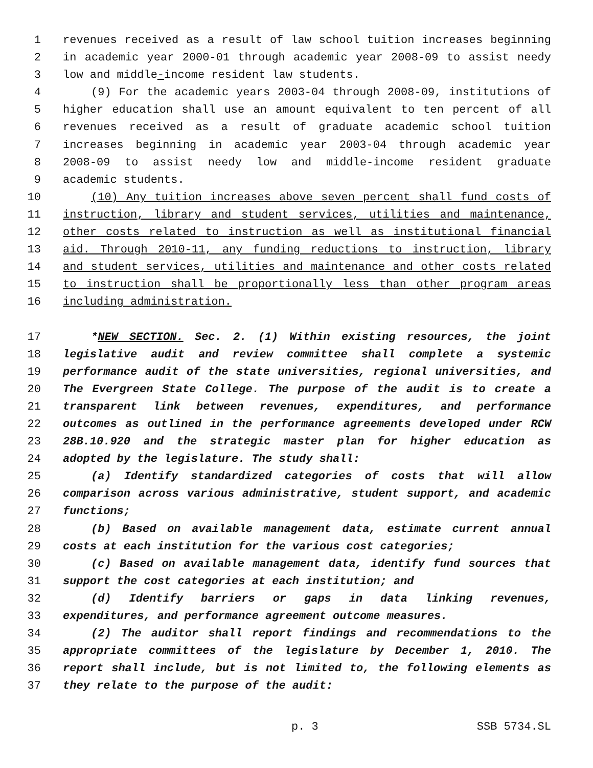1 revenues received as a result of law school tuition increases beginning
2 in academic year 2000-01 through academic year 2008-09 to assist needy
3 low and middle-income resident law students.
4 (9) For the academic years 2003-04 through 2008-09, institutions of
5 higher education shall use an amount equivalent to ten percent of all
6 revenues received as a result of graduate academic school tuition
7 increases beginning in academic year 2003-04 through academic year
8 2008-09 to assist needy low and middle-income resident graduate
9 academic students.
10 (10) Any tuition increases above seven percent shall fund costs of
11 instruction, library and student services, utilities and maintenance,
12 other costs related to instruction as well as institutional financial
13 aid. Through 2010-11, any funding reductions to instruction, library
14 and student services, utilities and maintenance and other costs related
15 to instruction shall be proportionally less than other program areas
16 including administration.
17 *NEW SECTION. Sec. 2. (1) Within existing resources, the joint
18 legislative audit and review committee shall complete a systemic
19 performance audit of the state universities, regional universities, and
20 The Evergreen State College. The purpose of the audit is to create a
21 transparent link between revenues, expenditures, and performance
22 outcomes as outlined in the performance agreements developed under RCW
23 28B.10.920 and the strategic master plan for higher education as
24 adopted by the legislature. The study shall:
25 (a) Identify standardized categories of costs that will allow
26 comparison across various administrative, student support, and academic
27 functions;
28 (b) Based on available management data, estimate current annual
29 costs at each institution for the various cost categories;
30 (c) Based on available management data, identify fund sources that
31 support the cost categories at each institution; and
32 (d) Identify barriers or gaps in data linking revenues,
33 expenditures, and performance agreement outcome measures.
34 (2) The auditor shall report findings and recommendations to the
35 appropriate committees of the legislature by December 1, 2010. The
36 report shall include, but is not limited to, the following elements as
37 they relate to the purpose of the audit:
p. 3 SSB 5734.SL